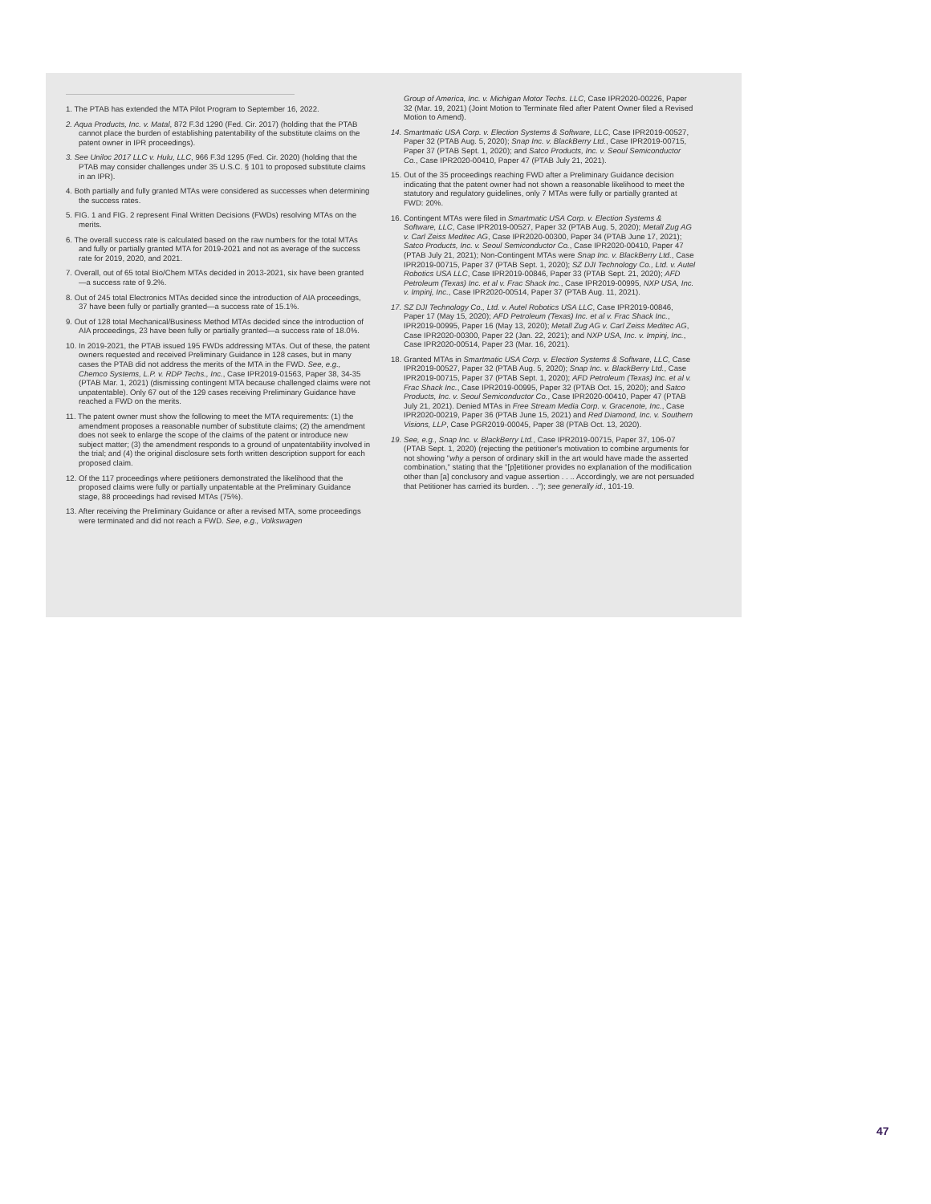1. The PTAB has extended the MTA Pilot Program to September 16, 2022.
2. Aqua Products, Inc. v. Matal, 872 F.3d 1290 (Fed. Cir. 2017) (holding that the PTAB cannot place the burden of establishing patentability of the substitute claims on the patent owner in IPR proceedings).
3. See Uniloc 2017 LLC v. Hulu, LLC, 966 F.3d 1295 (Fed. Cir. 2020) (holding that the PTAB may consider challenges under 35 U.S.C. § 101 to proposed substitute claims in an IPR).
4. Both partially and fully granted MTAs were considered as successes when determining the success rates.
5. FIG. 1 and FIG. 2 represent Final Written Decisions (FWDs) resolving MTAs on the merits.
6. The overall success rate is calculated based on the raw numbers for the total MTAs and fully or partially granted MTA for 2019-2021 and not as average of the success rate for 2019, 2020, and 2021.
7. Overall, out of 65 total Bio/Chem MTAs decided in 2013-2021, six have been granted—a success rate of 9.2%.
8. Out of 245 total Electronics MTAs decided since the introduction of AIA proceedings, 37 have been fully or partially granted—a success rate of 15.1%.
9. Out of 128 total Mechanical/Business Method MTAs decided since the introduction of AIA proceedings, 23 have been fully or partially granted—a success rate of 18.0%.
10. In 2019-2021, the PTAB issued 195 FWDs addressing MTAs. Out of these, the patent owners requested and received Preliminary Guidance in 128 cases, but in many cases the PTAB did not address the merits of the MTA in the FWD. See, e.g., Chemco Systems, L.P. v. RDP Techs., Inc., Case IPR2019-01563, Paper 38, 34-35 (PTAB Mar. 1, 2021) (dismissing contingent MTA because challenged claims were not unpatentable). Only 67 out of the 129 cases receiving Preliminary Guidance have reached a FWD on the merits.
11. The patent owner must show the following to meet the MTA requirements: (1) the amendment proposes a reasonable number of substitute claims; (2) the amendment does not seek to enlarge the scope of the claims of the patent or introduce new subject matter; (3) the amendment responds to a ground of unpatentability involved in the trial; and (4) the original disclosure sets forth written description support for each proposed claim.
12. Of the 117 proceedings where petitioners demonstrated the likelihood that the proposed claims were fully or partially unpatentable at the Preliminary Guidance stage, 88 proceedings had revised MTAs (75%).
13. After receiving the Preliminary Guidance or after a revised MTA, some proceedings were terminated and did not reach a FWD. See, e.g., Volkswagen
Group of America, Inc. v. Michigan Motor Techs. LLC, Case IPR2020-00226, Paper 32 (Mar. 19, 2021) (Joint Motion to Terminate filed after Patent Owner filed a Revised Motion to Amend).
14. Smartmatic USA Corp. v. Election Systems & Software, LLC, Case IPR2019-00527, Paper 32 (PTAB Aug. 5, 2020); Snap Inc. v. BlackBerry Ltd., Case IPR2019-00715, Paper 37 (PTAB Sept. 1, 2020); and Satco Products, Inc. v. Seoul Semiconductor Co., Case IPR2020-00410, Paper 47 (PTAB July 21, 2021).
15. Out of the 35 proceedings reaching FWD after a Preliminary Guidance decision indicating that the patent owner had not shown a reasonable likelihood to meet the statutory and regulatory guidelines, only 7 MTAs were fully or partially granted at FWD: 20%.
16. Contingent MTAs were filed in Smartmatic USA Corp. v. Election Systems & Software, LLC, Case IPR2019-00527, Paper 32 (PTAB Aug. 5, 2020); Metall Zug AG v. Carl Zeiss Meditec AG, Case IPR2020-00300, Paper 34 (PTAB June 17, 2021); Satco Products, Inc. v. Seoul Semiconductor Co., Case IPR2020-00410, Paper 47 (PTAB July 21, 2021); Non-Contingent MTAs were Snap Inc. v. BlackBerry Ltd., Case IPR2019-00715, Paper 37 (PTAB Sept. 1, 2020); SZ DJI Technology Co., Ltd. v. Autel Robotics USA LLC, Case IPR2019-00846, Paper 33 (PTAB Sept. 21, 2020); AFD Petroleum (Texas) Inc. et al v. Frac Shack Inc., Case IPR2019-00995, NXP USA, Inc. v. Impinj, Inc., Case IPR2020-00514, Paper 37 (PTAB Aug. 11, 2021).
17. SZ DJI Technology Co., Ltd. v. Autel Robotics USA LLC, Case IPR2019-00846, Paper 17 (May 15, 2020); AFD Petroleum (Texas) Inc. et al v. Frac Shack Inc., IPR2019-00995, Paper 16 (May 13, 2020); Metall Zug AG v. Carl Zeiss Meditec AG, Case IPR2020-00300, Paper 22 (Jan. 22, 2021); and NXP USA, Inc. v. Impinj, Inc., Case IPR2020-00514, Paper 23 (Mar. 16, 2021).
18. Granted MTAs in Smartmatic USA Corp. v. Election Systems & Software, LLC, Case IPR2019-00527, Paper 32 (PTAB Aug. 5, 2020); Snap Inc. v. BlackBerry Ltd., Case IPR2019-00715, Paper 37 (PTAB Sept. 1, 2020); AFD Petroleum (Texas) Inc. et al v. Frac Shack Inc., Case IPR2019-00995, Paper 32 (PTAB Oct. 15, 2020); and Satco Products, Inc. v. Seoul Semiconductor Co., Case IPR2020-00410, Paper 47 (PTAB July 21, 2021). Denied MTAs in Free Stream Media Corp. v. Gracenote, Inc., Case IPR2020-00219, Paper 36 (PTAB June 15, 2021) and Red Diamond, Inc. v. Southern Visions, LLP, Case PGR2019-00045, Paper 38 (PTAB Oct. 13, 2020).
19. See, e.g., Snap Inc. v. BlackBerry Ltd., Case IPR2019-00715, Paper 37, 106-07 (PTAB Sept. 1, 2020) (rejecting the petitioner's motivation to combine arguments for not showing "why a person of ordinary skill in the art would have made the asserted combination," stating that the "[p]etitioner provides no explanation of the modification other than [a] conclusory and vague assertion . . .. Accordingly, we are not persuaded that Petitioner has carried its burden. . ."); see generally id., 101-19.
47